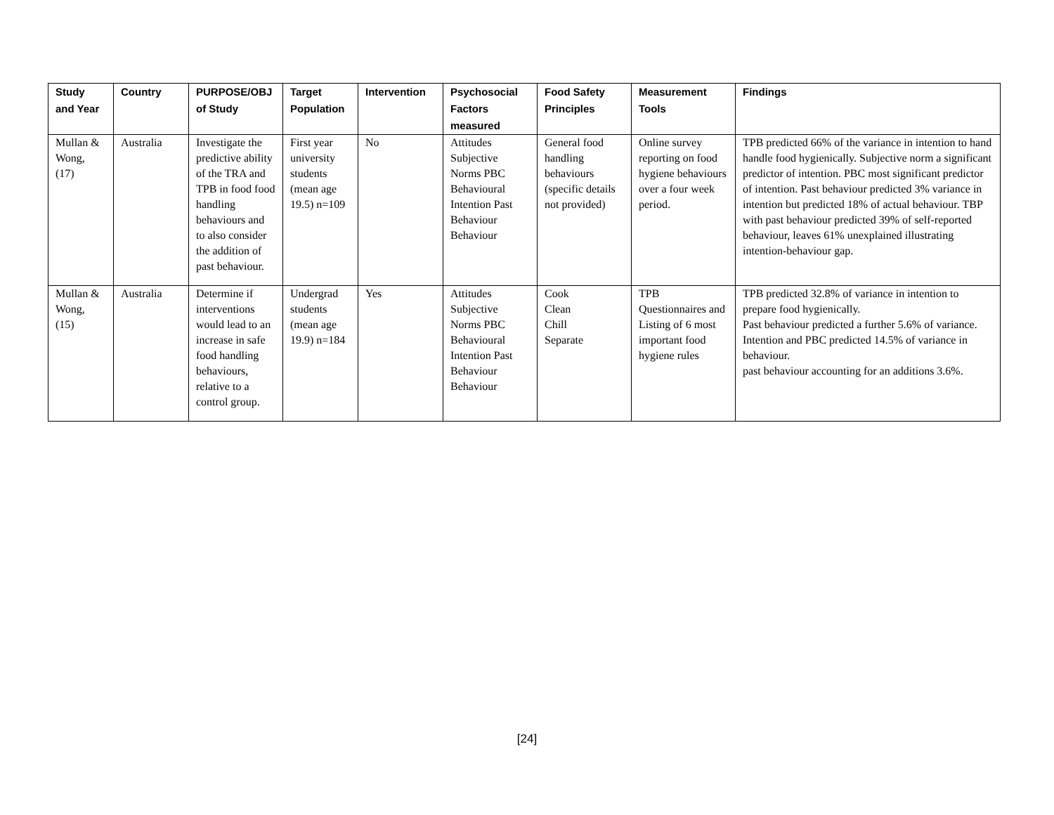| Study and Year | Country | PURPOSE/OBJ of Study | Target Population | Intervention | Psychosocial Factors measured | Food Safety Principles | Measurement Tools | Findings |
| --- | --- | --- | --- | --- | --- | --- | --- | --- |
| Mullan & Wong, (17) | Australia | Investigate the predictive ability of the TRA and TPB in food food handling behaviours and to also consider the addition of past behaviour. | First year university students (mean age 19.5) n=109 | No | Attitudes Subjective Norms PBC Behavioural Intention Past Behaviour Behaviour | General food handling behaviours (specific details not provided) | Online survey reporting on food hygiene behaviours over a four week period. | TPB predicted 66% of the variance in intention to hand handle food hygienically. Subjective norm a significant predictor of intention. PBC most significant predictor of intention. Past behaviour predicted 3% variance in intention but predicted 18% of actual behaviour. TBP with past behaviour predicted 39% of self-reported behaviour, leaves 61% unexplained illustrating intention-behaviour gap. |
| Mullan & Wong, (15) | Australia | Determine if interventions would lead to an increase in safe food handling behaviours, relative to a control group. | Undergrad students (mean age 19.9) n=184 | Yes | Attitudes Subjective Norms PBC Behavioural Intention Past Behaviour Behaviour | Cook Clean Chill Separate | TPB Questionnaires and Listing of 6 most important food hygiene rules | TPB predicted 32.8% of variance in intention to prepare food hygienically. Past behaviour predicted a further 5.6% of variance. Intention and PBC predicted 14.5% of variance in behaviour. past behaviour accounting for an additions 3.6%. |
[24]